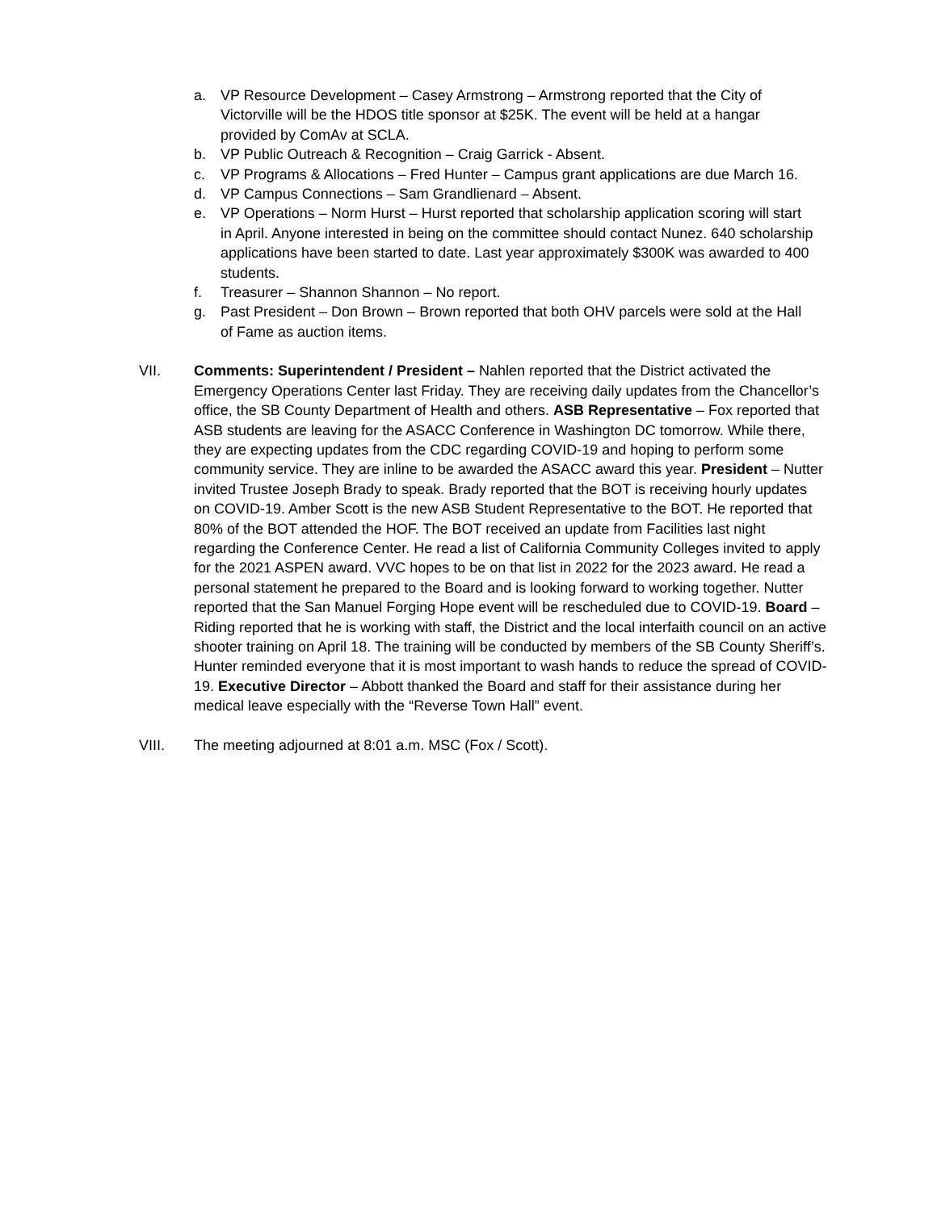a. VP Resource Development – Casey Armstrong – Armstrong reported that the City of Victorville will be the HDOS title sponsor at $25K. The event will be held at a hangar provided by ComAv at SCLA.
b. VP Public Outreach & Recognition – Craig Garrick - Absent.
c. VP Programs & Allocations – Fred Hunter – Campus grant applications are due March 16.
d. VP Campus Connections – Sam Grandlienard – Absent.
e. VP Operations – Norm Hurst – Hurst reported that scholarship application scoring will start in April. Anyone interested in being on the committee should contact Nunez. 640 scholarship applications have been started to date. Last year approximately $300K was awarded to 400 students.
f. Treasurer – Shannon Shannon – No report.
g. Past President – Don Brown – Brown reported that both OHV parcels were sold at the Hall of Fame as auction items.
VII. Comments: Superintendent / President – Nahlen reported that the District activated the Emergency Operations Center last Friday. They are receiving daily updates from the Chancellor’s office, the SB County Department of Health and others. ASB Representative – Fox reported that ASB students are leaving for the ASACC Conference in Washington DC tomorrow. While there, they are expecting updates from the CDC regarding COVID-19 and hoping to perform some community service. They are inline to be awarded the ASACC award this year. President – Nutter invited Trustee Joseph Brady to speak. Brady reported that the BOT is receiving hourly updates on COVID-19. Amber Scott is the new ASB Student Representative to the BOT. He reported that 80% of the BOT attended the HOF. The BOT received an update from Facilities last night regarding the Conference Center. He read a list of California Community Colleges invited to apply for the 2021 ASPEN award. VVC hopes to be on that list in 2022 for the 2023 award. He read a personal statement he prepared to the Board and is looking forward to working together. Nutter reported that the San Manuel Forging Hope event will be rescheduled due to COVID-19. Board – Riding reported that he is working with staff, the District and the local interfaith council on an active shooter training on April 18. The training will be conducted by members of the SB County Sheriff’s. Hunter reminded everyone that it is most important to wash hands to reduce the spread of COVID-19. Executive Director – Abbott thanked the Board and staff for their assistance during her medical leave especially with the “Reverse Town Hall” event.
VIII. The meeting adjourned at 8:01 a.m. MSC (Fox / Scott).